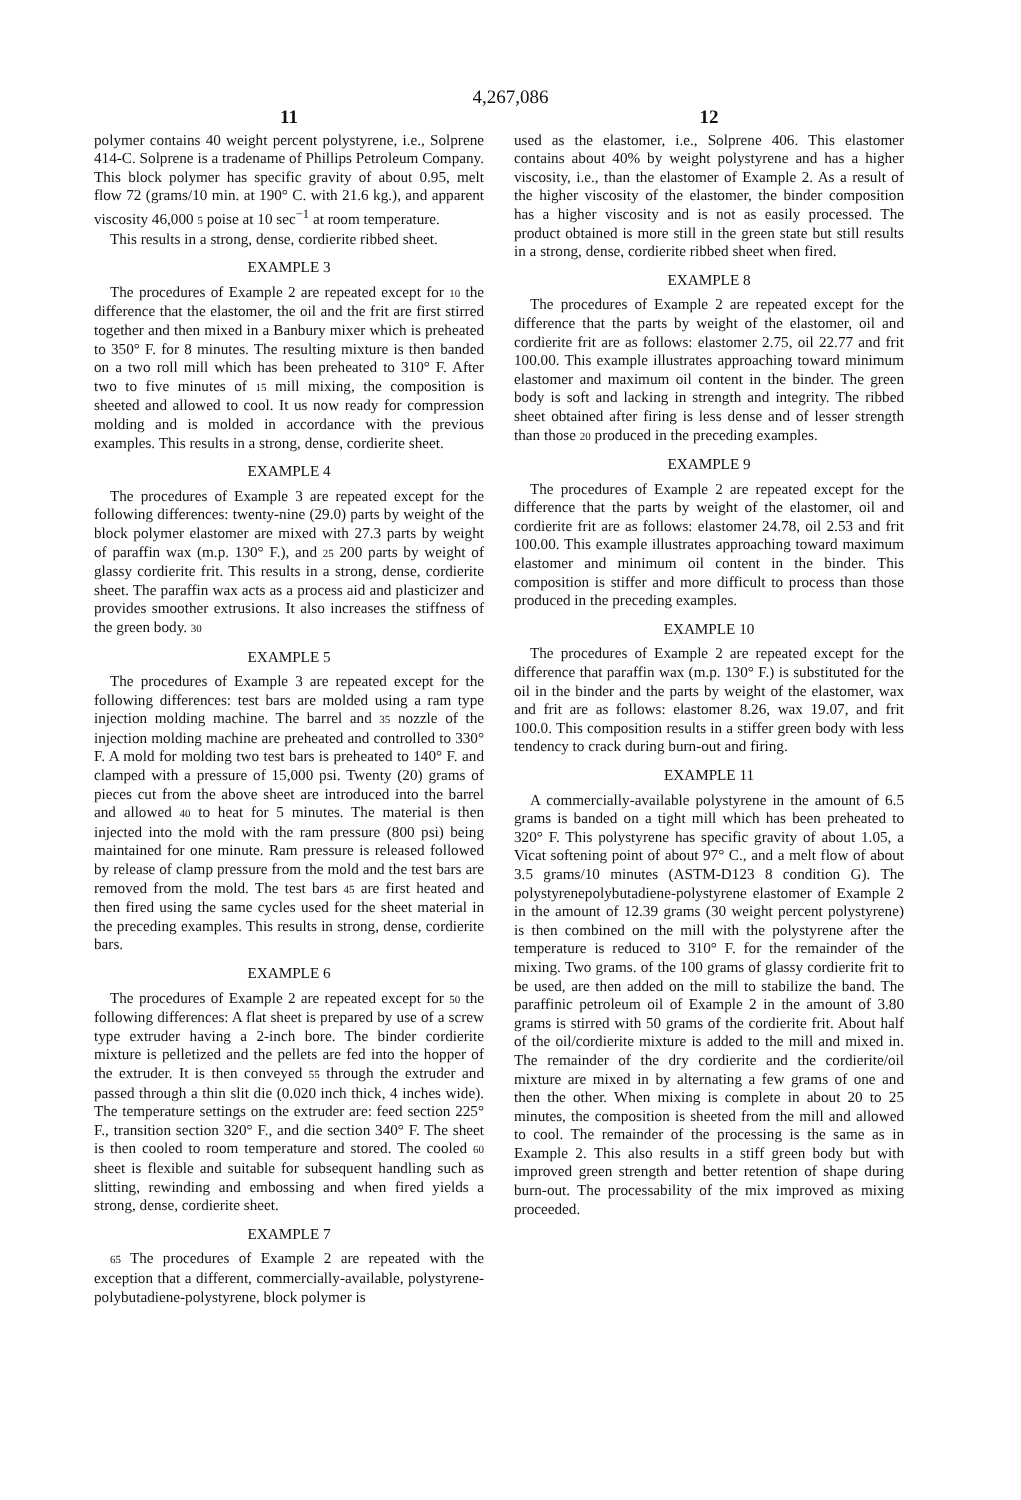4,267,086
11
polymer contains 40 weight percent polystyrene, i.e., Solprene 414-C. Solprene is a tradename of Phillips Petroleum Company. This block polymer has specific gravity of about 0.95, melt flow 72 (grams/10 min. at 190° C. with 21.6 kg.), and apparent viscosity 46,000 5 poise at 10 sec<sup>−1</sup> at room temperature.
This results in a strong, dense, cordierite ribbed sheet.
EXAMPLE 3
The procedures of Example 2 are repeated except for 10 the difference that the elastomer, the oil and the frit are first stirred together and then mixed in a Banbury mixer which is preheated to 350° F. for 8 minutes. The resulting mixture is then banded on a two roll mill which has been preheated to 310° F. After two to five minutes of 15 mill mixing, the composition is sheeted and allowed to cool. It us now ready for compression molding and is molded in accordance with the previous examples. This results in a strong, dense, cordierite sheet.
EXAMPLE 4
The procedures of Example 3 are repeated except for the following differences: twenty-nine (29.0) parts by weight of the block polymer elastomer are mixed with 27.3 parts by weight of paraffin wax (m.p. 130° F.), and 25 200 parts by weight of glassy cordierite frit. This results in a strong, dense, cordierite sheet. The paraffin wax acts as a process aid and plasticizer and provides smoother extrusions. It also increases the stiffness of the green body. 30
EXAMPLE 5
The procedures of Example 3 are repeated except for the following differences: test bars are molded using a ram type injection molding machine. The barrel and 35 nozzle of the injection molding machine are preheated and controlled to 330° F. A mold for molding two test bars is preheated to 140° F. and clamped with a pressure of 15,000 psi. Twenty (20) grams of pieces cut from the above sheet are introduced into the barrel and allowed 40 to heat for 5 minutes. The material is then injected into the mold with the ram pressure (800 psi) being maintained for one minute. Ram pressure is released followed by release of clamp pressure from the mold and the test bars are removed from the mold. The test bars 45 are first heated and then fired using the same cycles used for the sheet material in the preceding examples. This results in strong, dense, cordierite bars.
EXAMPLE 6
The procedures of Example 2 are repeated except for 50 the following differences: A flat sheet is prepared by use of a screw type extruder having a 2-inch bore. The binder cordierite mixture is pelletized and the pellets are fed into the hopper of the extruder. It is then conveyed 55 through the extruder and passed through a thin slit die (0.020 inch thick, 4 inches wide). The temperature settings on the extruder are: feed section 225° F., transition section 320° F., and die section 340° F. The sheet is then cooled to room temperature and stored. The cooled 60 sheet is flexible and suitable for subsequent handling such as slitting, rewinding and embossing and when fired yields a strong, dense, cordierite sheet.
EXAMPLE 7
65 The procedures of Example 2 are repeated with the exception that a different, commercially-available, polystyrene-polybutadiene-polystyrene, block polymer is
12
used as the elastomer, i.e., Solprene 406. This elastomer contains about 40% by weight polystyrene and has a higher viscosity, i.e., than the elastomer of Example 2. As a result of the higher viscosity of the elastomer, the binder composition has a higher viscosity and is not as easily processed. The product obtained is more still in the green state but still results in a strong, dense, cordierite ribbed sheet when fired.
EXAMPLE 8
The procedures of Example 2 are repeated except for the difference that the parts by weight of the elastomer, oil and cordierite frit are as follows: elastomer 2.75, oil 22.77 and frit 100.00. This example illustrates approaching toward minimum elastomer and maximum oil content in the binder. The green body is soft and lacking in strength and integrity. The ribbed sheet obtained after firing is less dense and of lesser strength than those 20 produced in the preceding examples.
EXAMPLE 9
The procedures of Example 2 are repeated except for the difference that the parts by weight of the elastomer, oil and cordierite frit are as follows: elastomer 24.78, oil 2.53 and frit 100.00. This example illustrates approaching toward maximum elastomer and minimum oil content in the binder. This composition is stiffer and more difficult to process than those produced in the preceding examples.
EXAMPLE 10
The procedures of Example 2 are repeated except for the difference that paraffin wax (m.p. 130° F.) is substituted for the oil in the binder and the parts by weight of the elastomer, wax and frit are as follows: elastomer 8.26, wax 19.07, and frit 100.0. This composition results in a stiffer green body with less tendency to crack during burn-out and firing.
EXAMPLE 11
A commercially-available polystyrene in the amount of 6.5 grams is banded on a tight mill which has been preheated to 320° F. This polystyrene has specific gravity of about 1.05, a Vicat softening point of about 97° C., and a melt flow of about 3.5 grams/10 minutes (ASTM-D123 8 condition G). The polystyrenepolybutadiene-polystyrene elastomer of Example 2 in the amount of 12.39 grams (30 weight percent polystyrene) is then combined on the mill with the polystyrene after the temperature is reduced to 310° F. for the remainder of the mixing. Two grams. of the 100 grams of glassy cordierite frit to be used, are then added on the mill to stabilize the band. The paraffinic petroleum oil of Example 2 in the amount of 3.80 grams is stirred with 50 grams of the cordierite frit. About half of the oil/cordierite mixture is added to the mill and mixed in. The remainder of the dry cordierite and the cordierite/oil mixture are mixed in by alternating a few grams of one and then the other. When mixing is complete in about 20 to 25 minutes, the composition is sheeted from the mill and allowed to cool. The remainder of the processing is the same as in Example 2. This also results in a stiff green body but with improved green strength and better retention of shape during burn-out. The processability of the mix improved as mixing proceeded.